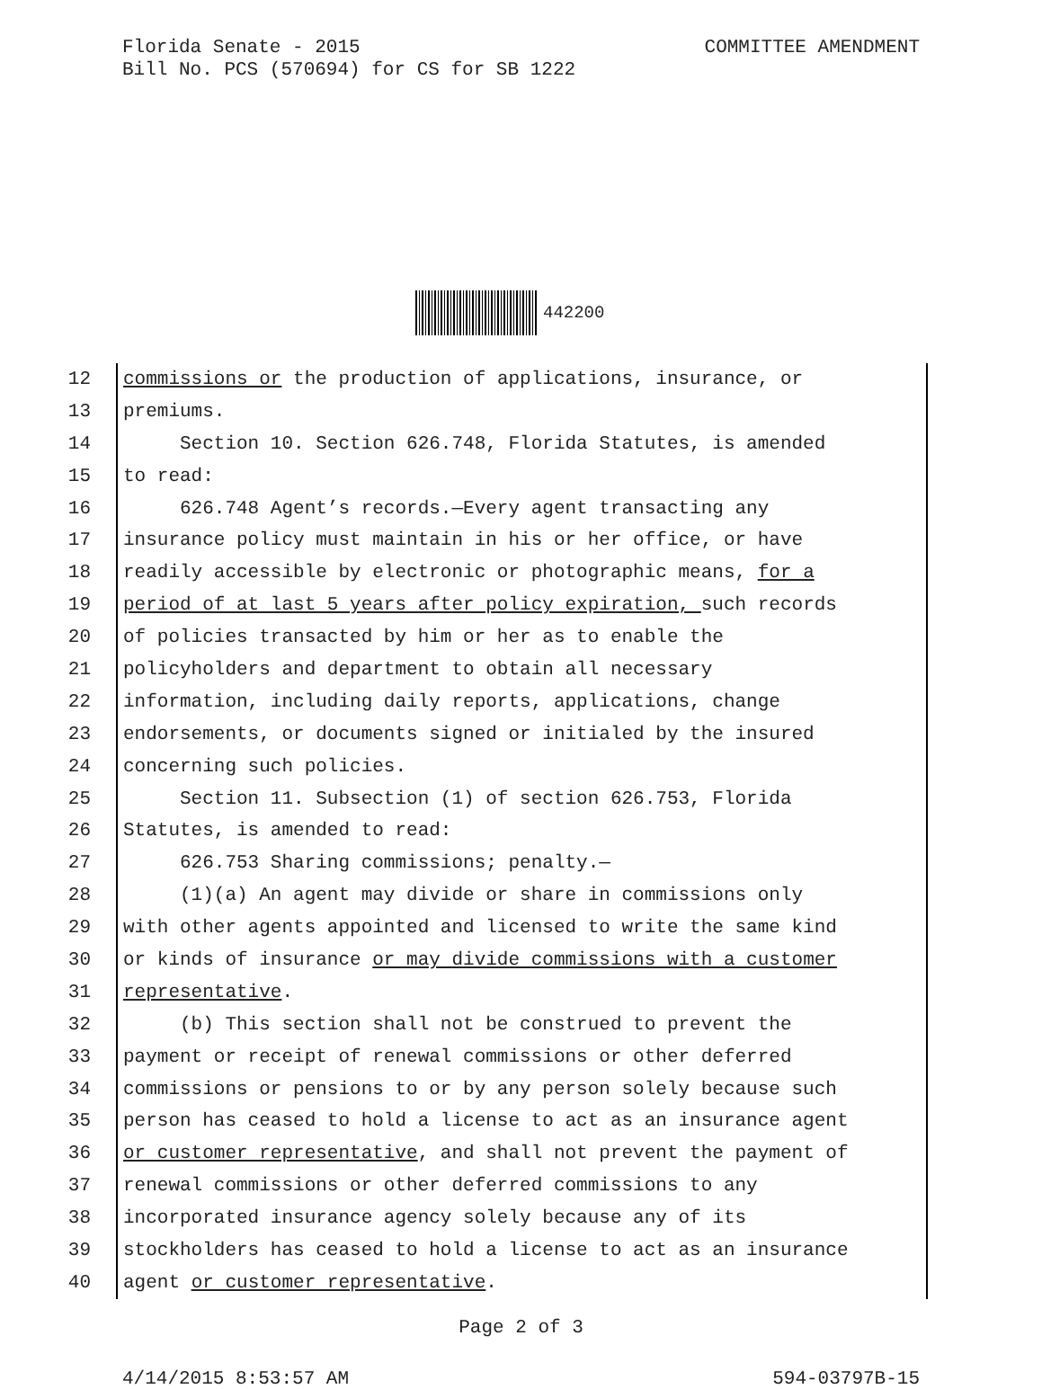COMMITTEE AMENDMENT Florida Senate - 2015
Bill No. PCS (570694) for CS for SB 1222
442200
12 commissions or the production of applications, insurance, or
13 premiums.
14 Section 10. Section 626.748, Florida Statutes, is amended
15 to read:
16 626.748 Agent’s records.—Every agent transacting any
17 insurance policy must maintain in his or her office, or have
18 readily accessible by electronic or photographic means, for a
19 period of at last 5 years after policy expiration, such records
20 of policies transacted by him or her as to enable the
21 policyholders and department to obtain all necessary
22 information, including daily reports, applications, change
23 endorsements, or documents signed or initialed by the insured
24 concerning such policies.
25 Section 11. Subsection (1) of section 626.753, Florida
26 Statutes, is amended to read:
27 626.753 Sharing commissions; penalty.—
28 (1)(a) An agent may divide or share in commissions only
29 with other agents appointed and licensed to write the same kind
30 or kinds of insurance or may divide commissions with a customer
31 representative.
32 (b) This section shall not be construed to prevent the
33 payment or receipt of renewal commissions or other deferred
34 commissions or pensions to or by any person solely because such
35 person has ceased to hold a license to act as an insurance agent
36 or customer representative, and shall not prevent the payment of
37 renewal commissions or other deferred commissions to any
38 incorporated insurance agency solely because any of its
39 stockholders has ceased to hold a license to act as an insurance
40 agent or customer representative.
Page 2 of 3
4/14/2015 8:53:57 AM 594-03797B-15